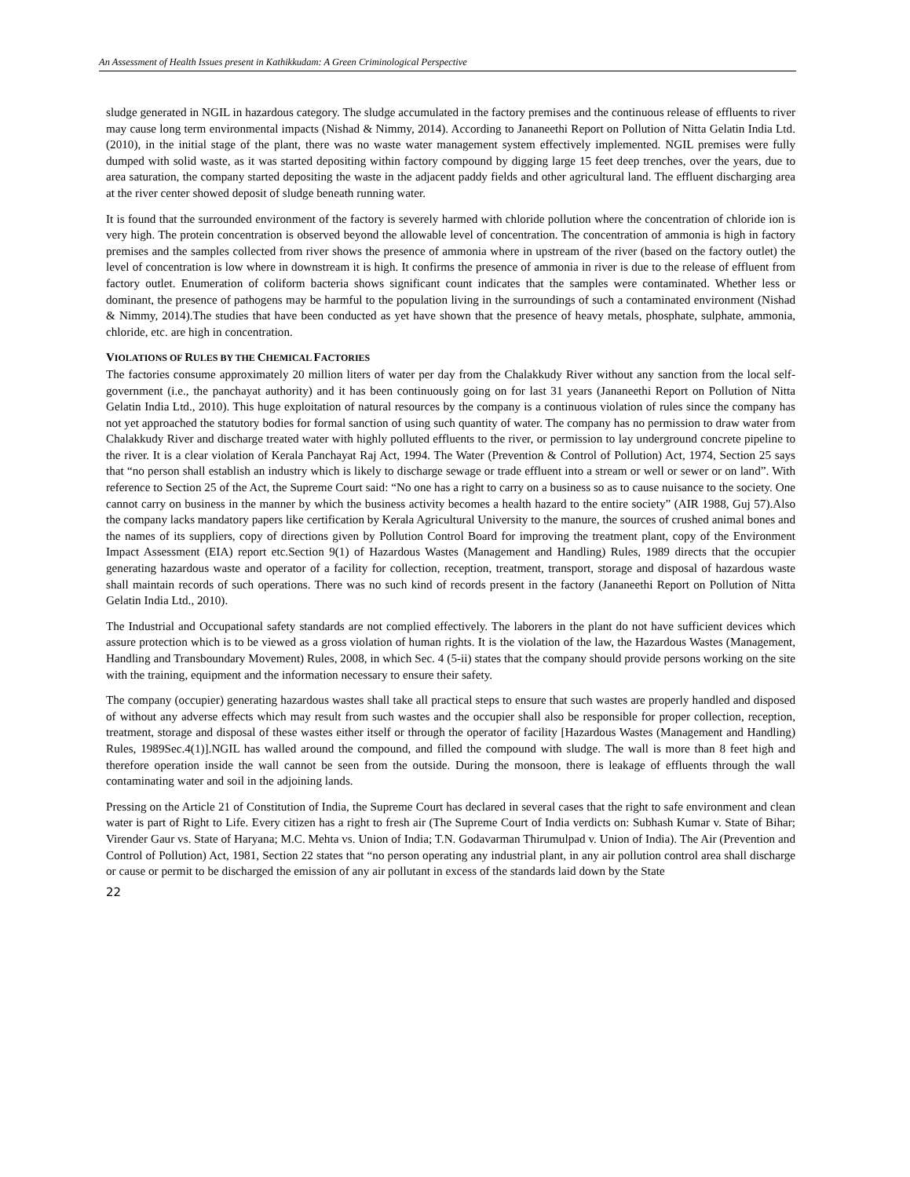An Assessment of Health Issues present in Kathikkudam: A Green Criminological Perspective
sludge generated in NGIL in hazardous category. The sludge accumulated in the factory premises and the continuous release of effluents to river may cause long term environmental impacts (Nishad & Nimmy, 2014). According to Jananeethi Report on Pollution of Nitta Gelatin India Ltd. (2010), in the initial stage of the plant, there was no waste water management system effectively implemented. NGIL premises were fully dumped with solid waste, as it was started depositing within factory compound by digging large 15 feet deep trenches, over the years, due to area saturation, the company started depositing the waste in the adjacent paddy fields and other agricultural land. The effluent discharging area at the river center showed deposit of sludge beneath running water.
It is found that the surrounded environment of the factory is severely harmed with chloride pollution where the concentration of chloride ion is very high. The protein concentration is observed beyond the allowable level of concentration. The concentration of ammonia is high in factory premises and the samples collected from river shows the presence of ammonia where in upstream of the river (based on the factory outlet) the level of concentration is low where in downstream it is high. It confirms the presence of ammonia in river is due to the release of effluent from factory outlet. Enumeration of coliform bacteria shows significant count indicates that the samples were contaminated. Whether less or dominant, the presence of pathogens may be harmful to the population living in the surroundings of such a contaminated environment (Nishad & Nimmy, 2014).The studies that have been conducted as yet have shown that the presence of heavy metals, phosphate, sulphate, ammonia, chloride, etc. are high in concentration.
VIOLATIONS OF RULES BY THE CHEMICAL FACTORIES
The factories consume approximately 20 million liters of water per day from the Chalakkudy River without any sanction from the local self-government (i.e., the panchayat authority) and it has been continuously going on for last 31 years (Jananeethi Report on Pollution of Nitta Gelatin India Ltd., 2010). This huge exploitation of natural resources by the company is a continuous violation of rules since the company has not yet approached the statutory bodies for formal sanction of using such quantity of water. The company has no permission to draw water from Chalakkudy River and discharge treated water with highly polluted effluents to the river, or permission to lay underground concrete pipeline to the river. It is a clear violation of Kerala Panchayat Raj Act, 1994. The Water (Prevention & Control of Pollution) Act, 1974, Section 25 says that “no person shall establish an industry which is likely to discharge sewage or trade effluent into a stream or well or sewer or on land”. With reference to Section 25 of the Act, the Supreme Court said: “No one has a right to carry on a business so as to cause nuisance to the society. One cannot carry on business in the manner by which the business activity becomes a health hazard to the entire society” (AIR 1988, Guj 57).Also the company lacks mandatory papers like certification by Kerala Agricultural University to the manure, the sources of crushed animal bones and the names of its suppliers, copy of directions given by Pollution Control Board for improving the treatment plant, copy of the Environment Impact Assessment (EIA) report etc.Section 9(1) of Hazardous Wastes (Management and Handling) Rules, 1989 directs that the occupier generating hazardous waste and operator of a facility for collection, reception, treatment, transport, storage and disposal of hazardous waste shall maintain records of such operations. There was no such kind of records present in the factory (Jananeethi Report on Pollution of Nitta Gelatin India Ltd., 2010).
The Industrial and Occupational safety standards are not complied effectively. The laborers in the plant do not have sufficient devices which assure protection which is to be viewed as a gross violation of human rights. It is the violation of the law, the Hazardous Wastes (Management, Handling and Transboundary Movement) Rules, 2008, in which Sec. 4 (5-ii) states that the company should provide persons working on the site with the training, equipment and the information necessary to ensure their safety.
The company (occupier) generating hazardous wastes shall take all practical steps to ensure that such wastes are properly handled and disposed of without any adverse effects which may result from such wastes and the occupier shall also be responsible for proper collection, reception, treatment, storage and disposal of these wastes either itself or through the operator of facility [Hazardous Wastes (Management and Handling) Rules, 1989Sec.4(1)].NGIL has walled around the compound, and filled the compound with sludge. The wall is more than 8 feet high and therefore operation inside the wall cannot be seen from the outside. During the monsoon, there is leakage of effluents through the wall contaminating water and soil in the adjoining lands.
Pressing on the Article 21 of Constitution of India, the Supreme Court has declared in several cases that the right to safe environment and clean water is part of Right to Life. Every citizen has a right to fresh air (The Supreme Court of India verdicts on: Subhash Kumar v. State of Bihar; Virender Gaur vs. State of Haryana; M.C. Mehta vs. Union of India; T.N. Godavarman Thirumulpad v. Union of India). The Air (Prevention and Control of Pollution) Act, 1981, Section 22 states that “no person operating any industrial plant, in any air pollution control area shall discharge or cause or permit to be discharged the emission of any air pollutant in excess of the standards laid down by the State
22